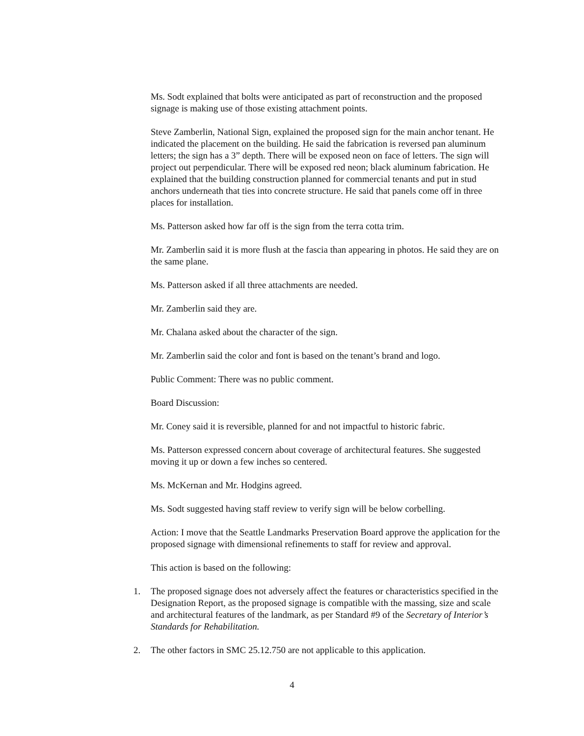Ms. Sodt explained that bolts were anticipated as part of reconstruction and the proposed signage is making use of those existing attachment points.
Steve Zamberlin, National Sign, explained the proposed sign for the main anchor tenant. He indicated the placement on the building. He said the fabrication is reversed pan aluminum letters; the sign has a 3” depth. There will be exposed neon on face of letters. The sign will project out perpendicular. There will be exposed red neon; black aluminum fabrication. He explained that the building construction planned for commercial tenants and put in stud anchors underneath that ties into concrete structure. He said that panels come off in three places for installation.
Ms. Patterson asked how far off is the sign from the terra cotta trim.
Mr. Zamberlin said it is more flush at the fascia than appearing in photos. He said they are on the same plane.
Ms. Patterson asked if all three attachments are needed.
Mr. Zamberlin said they are.
Mr. Chalana asked about the character of the sign.
Mr. Zamberlin said the color and font is based on the tenant’s brand and logo.
Public Comment: There was no public comment.
Board Discussion:
Mr. Coney said it is reversible, planned for and not impactful to historic fabric.
Ms. Patterson expressed concern about coverage of architectural features. She suggested moving it up or down a few inches so centered.
Ms. McKernan and Mr. Hodgins agreed.
Ms. Sodt suggested having staff review to verify sign will be below corbelling.
Action: I move that the Seattle Landmarks Preservation Board approve the application for the proposed signage with dimensional refinements to staff for review and approval.
This action is based on the following:
1. The proposed signage does not adversely affect the features or characteristics specified in the Designation Report, as the proposed signage is compatible with the massing, size and scale and architectural features of the landmark, as per Standard #9 of the Secretary of Interior’s Standards for Rehabilitation.
2. The other factors in SMC 25.12.750 are not applicable to this application.
4